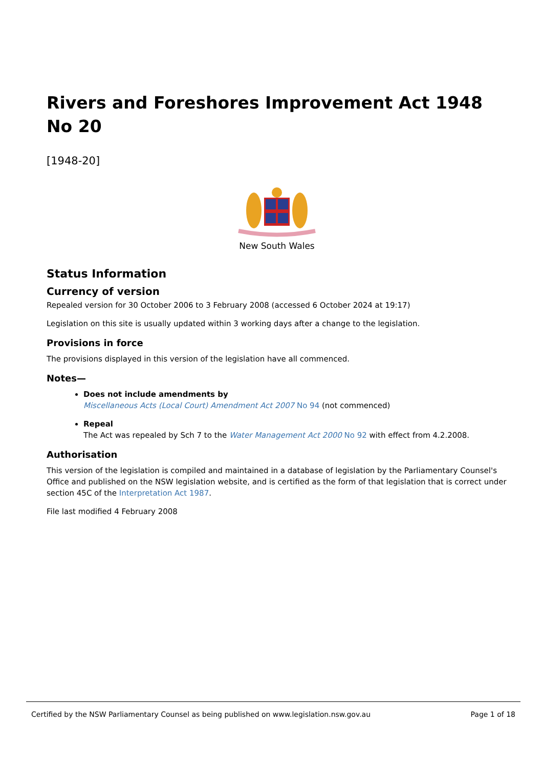Rivers and Foreshores Improvement Act 1948 No 20
[1948-20]
New South Wales
Status Information
Currency of version
Repealed version for 30 October 2006 to 3 February 2008 (accessed 6 October 2024 at 19:17)
Legislation on this site is usually updated within 3 working days after a change to the legislation.
Provisions in force
The provisions displayed in this version of the legislation have all commenced.
Notes—
Does not include amendments by
Miscellaneous Acts (Local Court) Amendment Act 2007 No 94 (not commenced)
Repeal
The Act was repealed by Sch 7 to the Water Management Act 2000 No 92 with effect from 4.2.2008.
Authorisation
This version of the legislation is compiled and maintained in a database of legislation by the Parliamentary Counsel's Office and published on the NSW legislation website, and is certified as the form of that legislation that is correct under section 45C of the Interpretation Act 1987.
File last modified 4 February 2008
Certified by the NSW Parliamentary Counsel as being published on www.legislation.nsw.gov.au Page 1 of 18